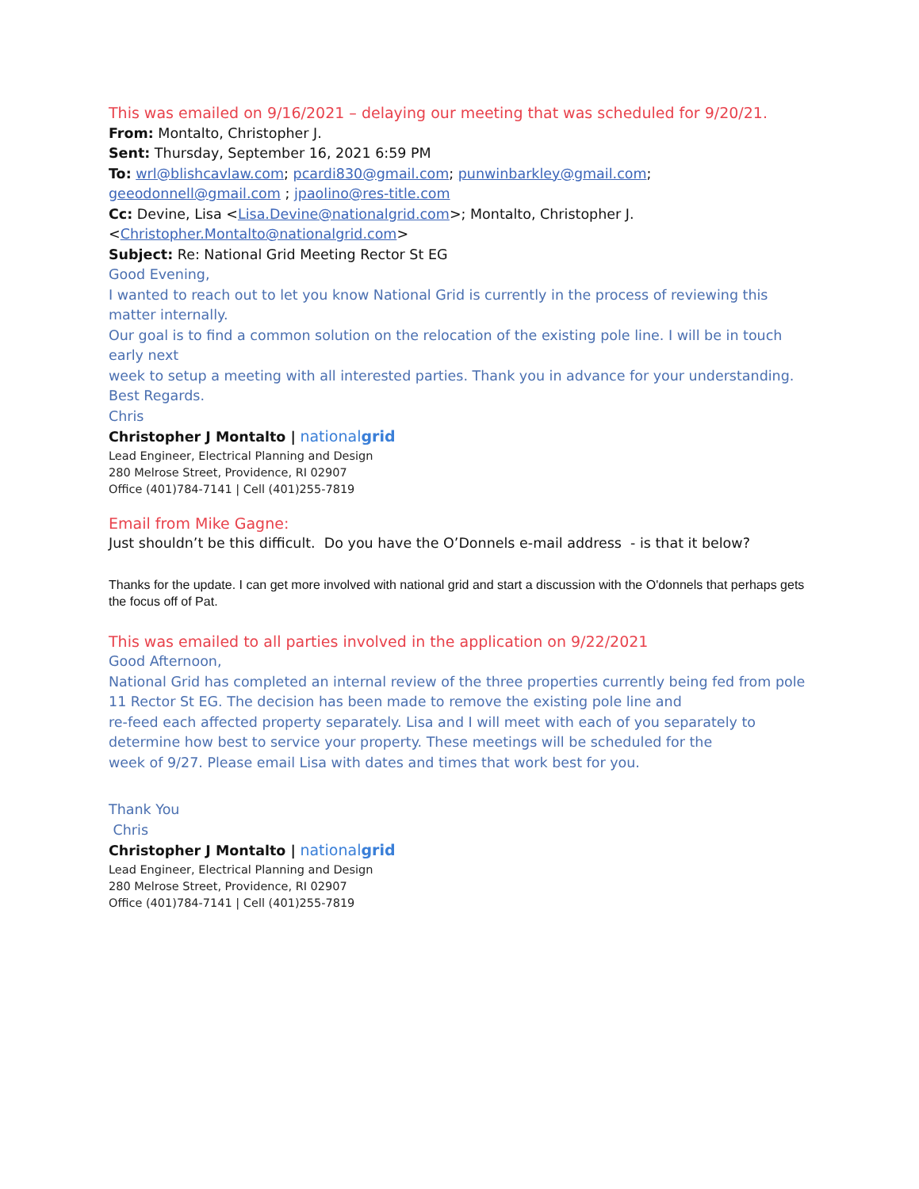This was emailed on 9/16/2021 – delaying our meeting that was scheduled for 9/20/21.
From: Montalto, Christopher J.
Sent: Thursday, September 16, 2021 6:59 PM
To: wrl@blishcavlaw.com; pcardi830@gmail.com; punwinbarkley@gmail.com; geeodonnell@gmail.com ; jpaolino@res-title.com
Cc: Devine, Lisa <Lisa.Devine@nationalgrid.com>; Montalto, Christopher J. <Christopher.Montalto@nationalgrid.com>
Subject: Re: National Grid Meeting Rector St EG
Good Evening,
I wanted to reach out to let you know National Grid is currently in the process of reviewing this matter internally.
Our goal is to find a common solution on the relocation of the existing pole line. I will be in touch early next
week to setup a meeting with all interested parties. Thank you in advance for your understanding.
Best Regards.
Chris
Christopher J Montalto | nationalgrid
Lead Engineer, Electrical Planning and Design
280 Melrose Street, Providence, RI 02907
Office (401)784-7141 | Cell (401)255-7819
Email from Mike Gagne:
Just shouldn’t be this difficult. Do you have the O’Donnels e-mail address - is that it below?
Thanks for the update. I can get more involved with national grid and start a discussion with the O'donnels that perhaps gets the focus off of Pat.
This was emailed to all parties involved in the application on 9/22/2021
Good Afternoon,
National Grid has completed an internal review of the three properties currently being fed from pole 11 Rector St EG. The decision has been made to remove the existing pole line and
re-feed each affected property separately. Lisa and I will meet with each of you separately to determine how best to service your property. These meetings will be scheduled for the
week of 9/27. Please email Lisa with dates and times that work best for you.
Thank You
Chris
Christopher J Montalto | nationalgrid
Lead Engineer, Electrical Planning and Design
280 Melrose Street, Providence, RI 02907
Office (401)784-7141 | Cell (401)255-7819